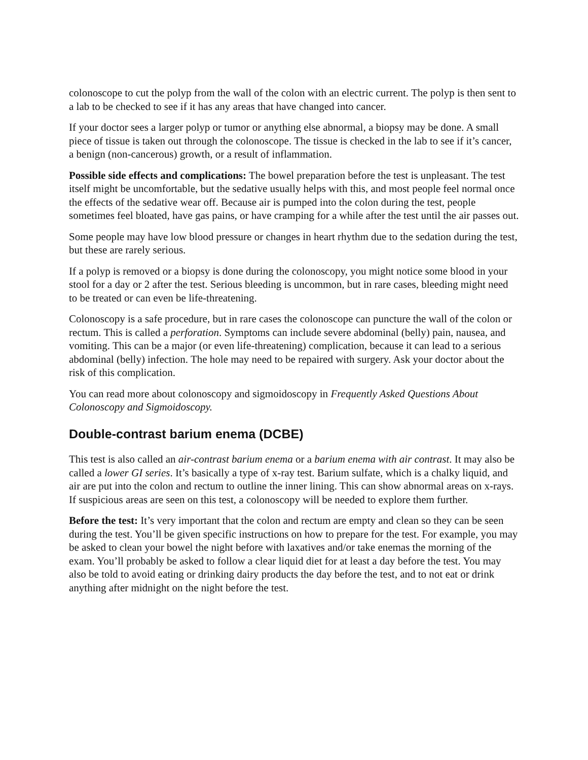colonoscope to cut the polyp from the wall of the colon with an electric current. The polyp is then sent to a lab to be checked to see if it has any areas that have changed into cancer.
If your doctor sees a larger polyp or tumor or anything else abnormal, a biopsy may be done. A small piece of tissue is taken out through the colonoscope. The tissue is checked in the lab to see if it’s cancer, a benign (non-cancerous) growth, or a result of inflammation.
Possible side effects and complications: The bowel preparation before the test is unpleasant. The test itself might be uncomfortable, but the sedative usually helps with this, and most people feel normal once the effects of the sedative wear off. Because air is pumped into the colon during the test, people sometimes feel bloated, have gas pains, or have cramping for a while after the test until the air passes out.
Some people may have low blood pressure or changes in heart rhythm due to the sedation during the test, but these are rarely serious.
If a polyp is removed or a biopsy is done during the colonoscopy, you might notice some blood in your stool for a day or 2 after the test. Serious bleeding is uncommon, but in rare cases, bleeding might need to be treated or can even be life-threatening.
Colonoscopy is a safe procedure, but in rare cases the colonoscope can puncture the wall of the colon or rectum. This is called a perforation. Symptoms can include severe abdominal (belly) pain, nausea, and vomiting. This can be a major (or even life-threatening) complication, because it can lead to a serious abdominal (belly) infection. The hole may need to be repaired with surgery. Ask your doctor about the risk of this complication.
You can read more about colonoscopy and sigmoidoscopy in Frequently Asked Questions About Colonoscopy and Sigmoidoscopy.
Double-contrast barium enema (DCBE)
This test is also called an air-contrast barium enema or a barium enema with air contrast. It may also be called a lower GI series. It’s basically a type of x-ray test. Barium sulfate, which is a chalky liquid, and air are put into the colon and rectum to outline the inner lining. This can show abnormal areas on x-rays. If suspicious areas are seen on this test, a colonoscopy will be needed to explore them further.
Before the test: It’s very important that the colon and rectum are empty and clean so they can be seen during the test. You’ll be given specific instructions on how to prepare for the test. For example, you may be asked to clean your bowel the night before with laxatives and/or take enemas the morning of the exam. You’ll probably be asked to follow a clear liquid diet for at least a day before the test. You may also be told to avoid eating or drinking dairy products the day before the test, and to not eat or drink anything after midnight on the night before the test.